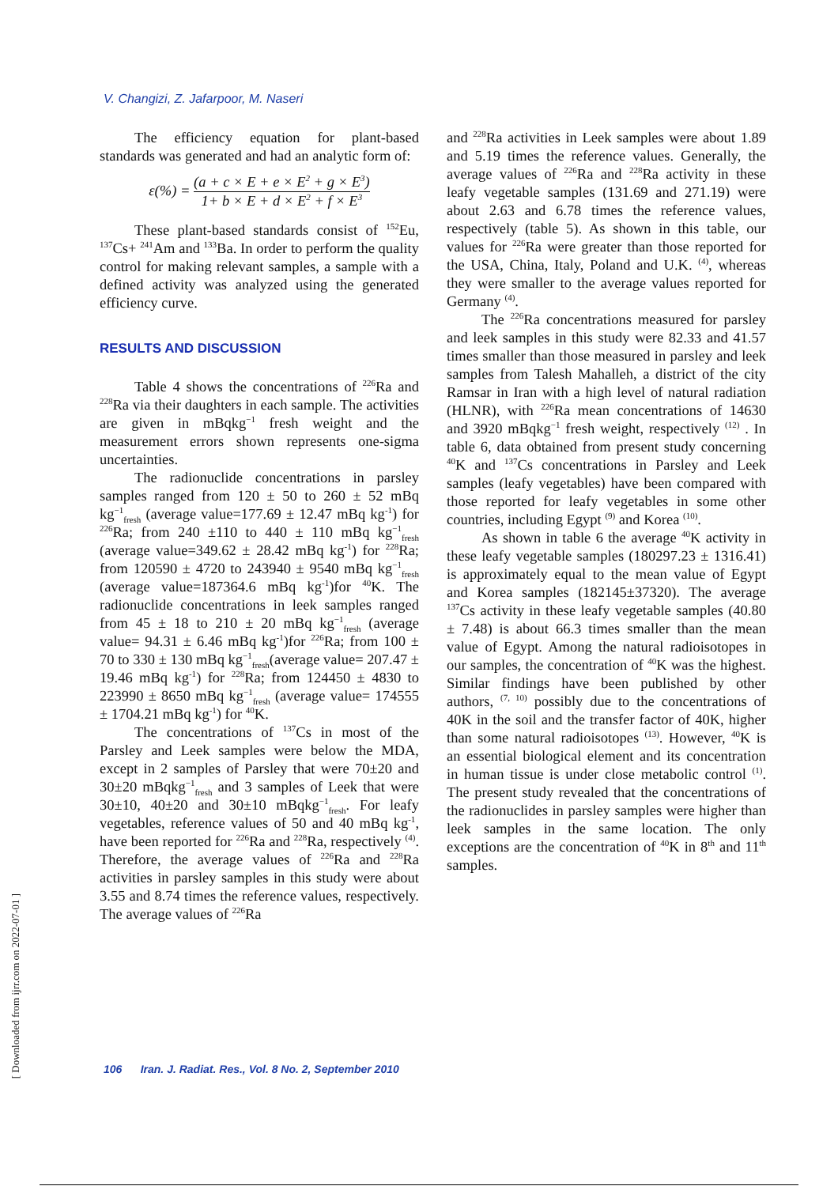V. Changizi, Z. Jafarpoor, M. Naseri
The efficiency equation for plant-based standards was generated and had an analytic form of:
ε(%) = (a + c × E + e × E<sup>2</sup> + g × E<sup>3</sup>) 1+ b × E + d × E<sup>2</sup> + f × E<sup>3</sup>
These plant-based standards consist of <sup>152</sup>Eu, <sup>137</sup>Cs+ <sup>241</sup>Am and <sup>133</sup>Ba. In order to perform the quality control for making relevant samples, a sample with a defined activity was analyzed using the generated efficiency curve.
RESULTS AND DISCUSSION
Table 4 shows the concentrations of <sup>226</sup>Ra and <sup>228</sup>Ra via their daughters in each sample. The activities are given in mBqkg<sup>−1</sup> fresh weight and the measurement errors shown represents one-sigma uncertainties.
The radionuclide concentrations in parsley samples ranged from 120 ± 50 to 260 ± 52 mBq kg<sup>−1</sup><sub>fresh</sub> (average value=177.69 ± 12.47 mBq kg<sup>-1</sup>) for <sup>226</sup>Ra; from 240 ±110 to 440 ± 110 mBq kg<sup>−1</sup><sub>fresh</sub> (average value=349.62 ± 28.42 mBq kg<sup>-1</sup>) for <sup>228</sup>Ra; from 120590 ± 4720 to 243940 ± 9540 mBq kg<sup>−1</sup><sub>fresh</sub> (average value=187364.6 mBq kg<sup>-1</sup>)for <sup>40</sup>K. The radionuclide concentrations in leek samples ranged from 45 ± 18 to 210 ± 20 mBq kg<sup>−1</sup><sub>fresh</sub> (average value= 94.31 ± 6.46 mBq kg<sup>-1</sup>)for <sup>226</sup>Ra; from 100 ± 70 to 330 ± 130 mBq kg<sup>−1</sup><sub>fresh</sub>(average value= 207.47 ± 19.46 mBq kg<sup>-1</sup>) for <sup>228</sup>Ra; from 124450 ± 4830 to 223990 ± 8650 mBq kg<sup>−1</sup><sub>fresh</sub> (average value= 174555 ± 1704.21 mBq kg<sup>-1</sup>) for <sup>40</sup>K.
The concentrations of <sup>137</sup>Cs in most of the Parsley and Leek samples were below the MDA, except in 2 samples of Parsley that were 70±20 and 30±20 mBqkg<sup>−1</sup><sub>fresh</sub> and 3 samples of Leek that were 30±10, 40±20 and 30±10 mBqkg<sup>−1</sup><sub>fresh</sub>. For leafy vegetables, reference values of 50 and 40 mBq kg<sup>-1</sup>, have been reported for <sup>226</sup>Ra and <sup>228</sup>Ra, respectively <sup>(4)</sup>. Therefore, the average values of <sup>226</sup>Ra and <sup>228</sup>Ra activities in parsley samples in this study were about 3.55 and 8.74 times the reference values, respectively. The average values of <sup>226</sup>Ra
and <sup>228</sup>Ra activities in Leek samples were about 1.89 and 5.19 times the reference values. Generally, the average values of <sup>226</sup>Ra and <sup>228</sup>Ra activity in these leafy vegetable samples (131.69 and 271.19) were about 2.63 and 6.78 times the reference values, respectively (table 5). As shown in this table, our values for <sup>226</sup>Ra were greater than those reported for the USA, China, Italy, Poland and U.K. <sup>(4)</sup>, whereas they were smaller to the average values reported for Germany <sup>(4)</sup>.
The <sup>226</sup>Ra concentrations measured for parsley and leek samples in this study were 82.33 and 41.57 times smaller than those measured in parsley and leek samples from Talesh Mahalleh, a district of the city Ramsar in Iran with a high level of natural radiation (HLNR), with <sup>226</sup>Ra mean concentrations of 14630 and 3920 mBqkg<sup>−1</sup> fresh weight, respectively <sup>(12)</sup> . In table 6, data obtained from present study concerning <sup>40</sup>K and <sup>137</sup>Cs concentrations in Parsley and Leek samples (leafy vegetables) have been compared with those reported for leafy vegetables in some other countries, including Egypt <sup>(9)</sup> and Korea <sup>(10)</sup>.
As shown in table 6 the average <sup>40</sup>K activity in these leafy vegetable samples (180297.23 ± 1316.41) is approximately equal to the mean value of Egypt and Korea samples (182145±37320). The average <sup>137</sup>Cs activity in these leafy vegetable samples (40.80 ± 7.48) is about 66.3 times smaller than the mean value of Egypt. Among the natural radioisotopes in our samples, the concentration of <sup>40</sup>K was the highest. Similar findings have been published by other authors, <sup>(7, 10)</sup> possibly due to the concentrations of 40K in the soil and the transfer factor of 40K, higher than some natural radioisotopes <sup>(13)</sup>. However, <sup>40</sup>K is an essential biological element and its concentration in human tissue is under close metabolic control <sup>(1)</sup>. The present study revealed that the concentrations of the radionuclides in parsley samples were higher than leek samples in the same location. The only exceptions are the concentration of <sup>40</sup>K in 8<sup>th</sup> and 11<sup>th</sup> samples.
106 Iran. J. Radiat. Res., Vol. 8 No. 2, September 2010
[ Downloaded from ijrr.com on 2022-07-01 ]